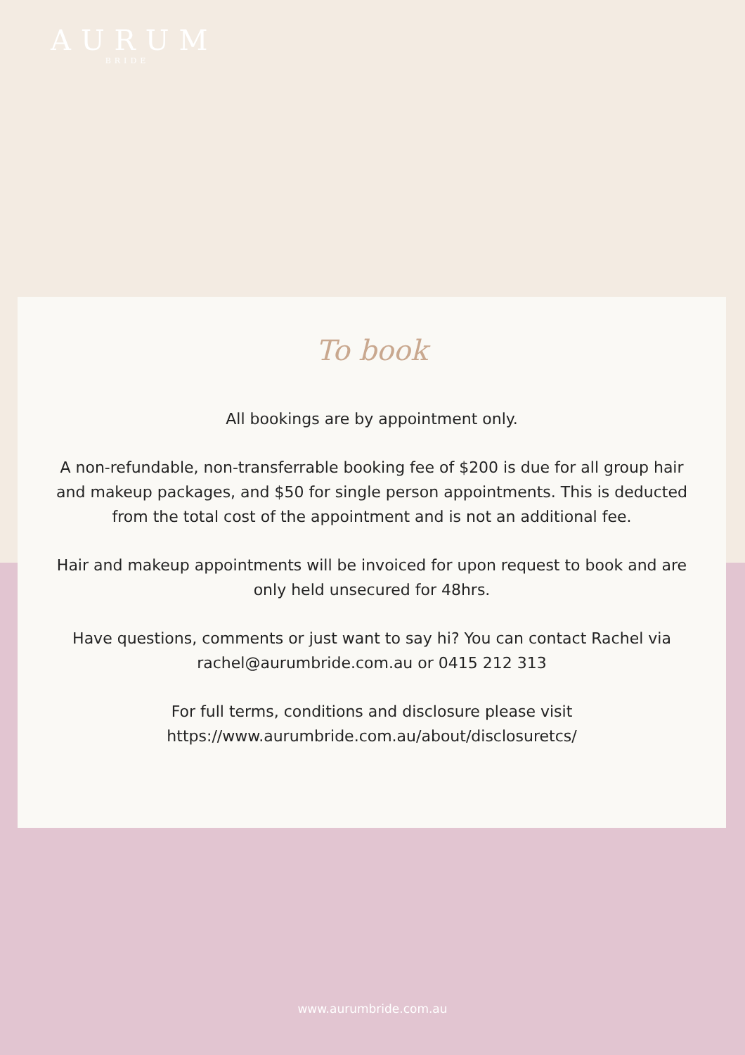AURUM
BRIDE
To book
All bookings are by appointment only.
A non-refundable, non-transferrable booking fee of $200 is due for all group hair and makeup packages, and $50 for single person appointments. This is deducted from the total cost of the appointment and is not an additional fee.
Hair and makeup appointments will be invoiced for upon request to book and are only held unsecured for 48hrs.
Have questions, comments or just want to say hi? You can contact Rachel via rachel@aurumbride.com.au or 0415 212 313
For full terms, conditions and disclosure please visit
https://www.aurumbride.com.au/about/disclosuretcs/
www.aurumbride.com.au